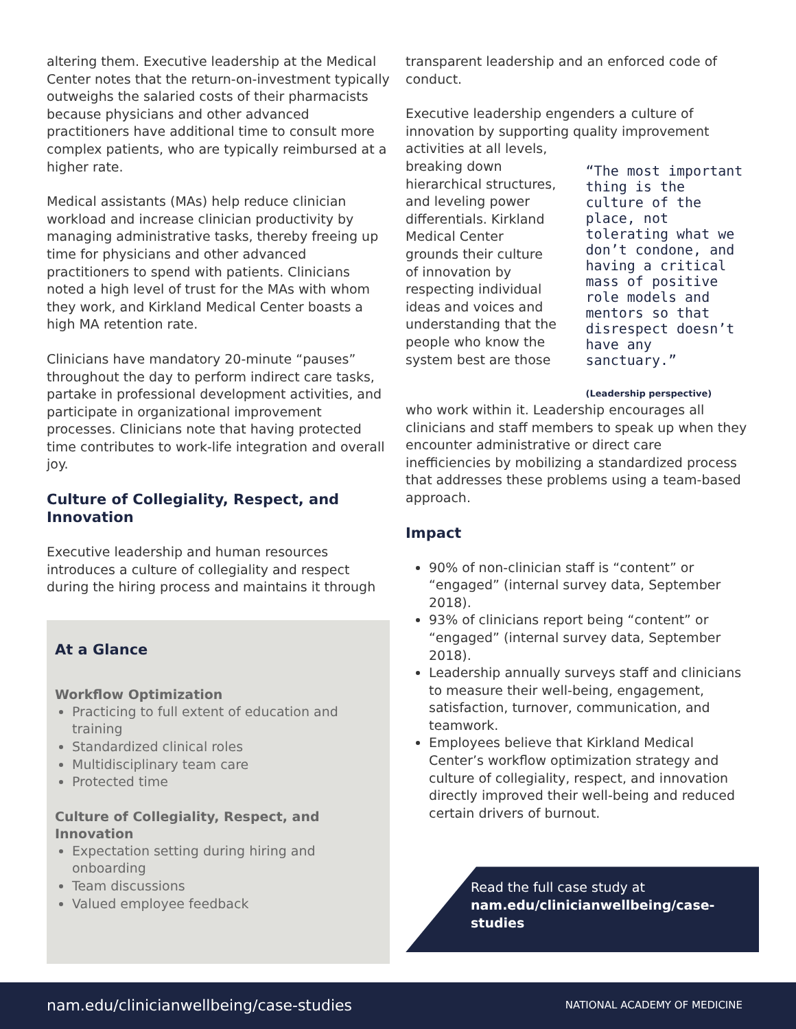altering them. Executive leadership at the Medical Center notes that the return-on-investment typically outweighs the salaried costs of their pharmacists because physicians and other advanced practitioners have additional time to consult more complex patients, who are typically reimbursed at a higher rate.
Medical assistants (MAs) help reduce clinician workload and increase clinician productivity by managing administrative tasks, thereby freeing up time for physicians and other advanced practitioners to spend with patients. Clinicians noted a high level of trust for the MAs with whom they work, and Kirkland Medical Center boasts a high MA retention rate.
Clinicians have mandatory 20-minute “pauses” throughout the day to perform indirect care tasks, partake in professional development activities, and participate in organizational improvement processes. Clinicians note that having protected time contributes to work-life integration and overall joy.
Culture of Collegiality, Respect, and Innovation
Executive leadership and human resources introduces a culture of collegiality and respect during the hiring process and maintains it through
At a Glance
Workflow Optimization
Practicing to full extent of education and training
Standardized clinical roles
Multidisciplinary team care
Protected time
Culture of Collegiality, Respect, and Innovation
Expectation setting during hiring and onboarding
Team discussions
Valued employee feedback
transparent leadership and an enforced code of conduct.
Executive leadership engenders a culture of innovation by supporting quality improvement activities at all levels,
breaking down hierarchical structures, and leveling power differentials. Kirkland Medical Center grounds their culture of innovation by respecting individual ideas and voices and understanding that the people who know the system best are those
“The most important thing is the culture of the place, not tolerating what we don’t condone, and having a critical mass of positive role models and mentors so that disrespect doesn’t have any sanctuary.”
(Leadership perspective)
who work within it. Leadership encourages all clinicians and staff members to speak up when they encounter administrative or direct care inefficiencies by mobilizing a standardized process that addresses these problems using a team-based approach.
Impact
90% of non-clinician staff is “content” or “engaged” (internal survey data, September 2018).
93% of clinicians report being “content” or “engaged” (internal survey data, September 2018).
Leadership annually surveys staff and clinicians to measure their well-being, engagement, satisfaction, turnover, communication, and teamwork.
Employees believe that Kirkland Medical Center’s workflow optimization strategy and culture of collegiality, respect, and innovation directly improved their well-being and reduced certain drivers of burnout.
Read the full case study at
nam.edu/clinicianwellbeing/case-studies
nam.edu/clinicianwellbeing/case-studies NATIONAL ACADEMY OF MEDICINE